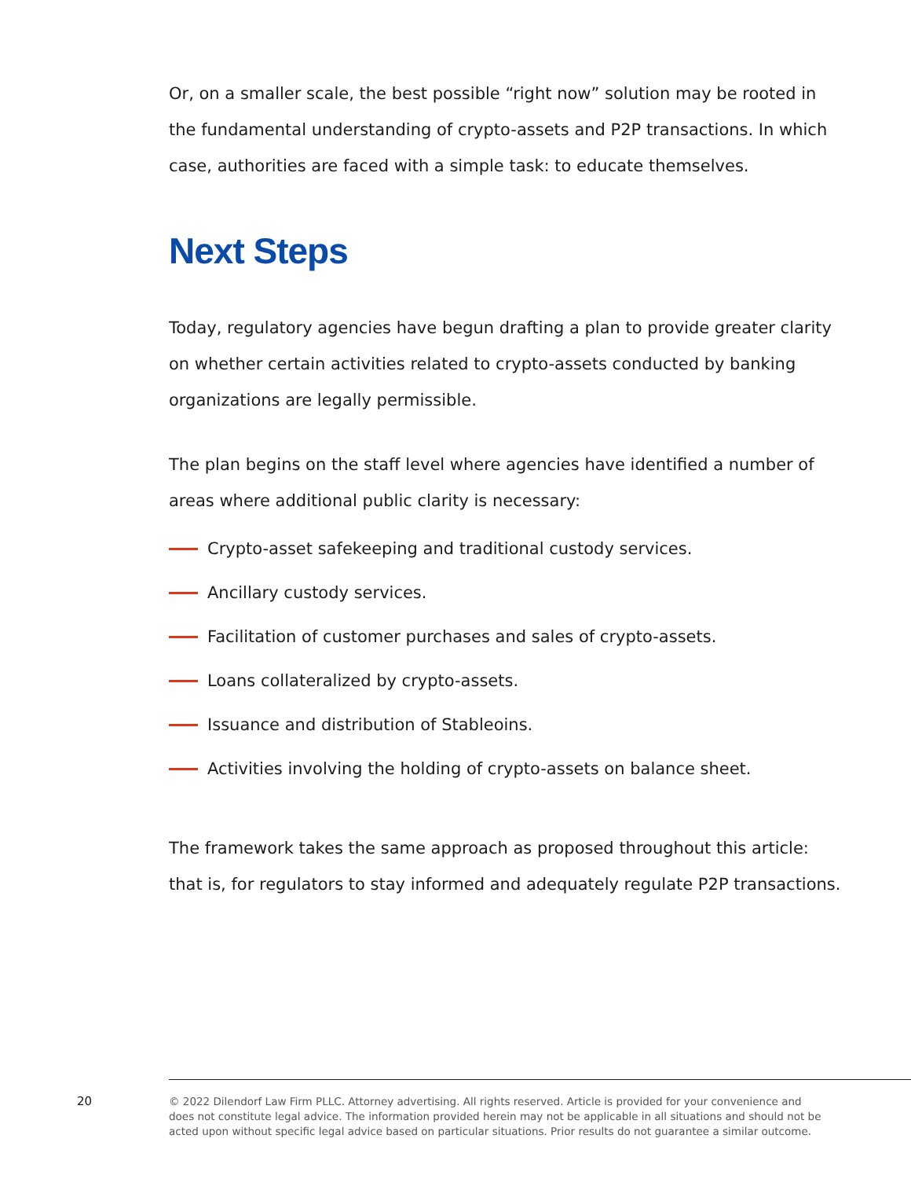Or, on a smaller scale, the best possible “right now” solution may be rooted in the fundamental understanding of crypto-assets and P2P transactions. In which case, authorities are faced with a simple task: to educate themselves.
Next Steps
Today, regulatory agencies have begun drafting a plan to provide greater clarity on whether certain activities related to crypto-assets conducted by banking organizations are legally permissible.
The plan begins on the staff level where agencies have identified a number of areas where additional public clarity is necessary:
Crypto-asset safekeeping and traditional custody services.
Ancillary custody services.
Facilitation of customer purchases and sales of crypto-assets.
Loans collateralized by crypto-assets.
Issuance and distribution of Stableoins.
Activities involving the holding of crypto-assets on balance sheet.
The framework takes the same approach as proposed throughout this article: that is, for regulators to stay informed and adequately regulate P2P transactions.
20
© 2022 Dilendorf Law Firm PLLC. Attorney advertising. All rights reserved. Article is provided for your convenience and does not constitute legal advice. The information provided herein may not be applicable in all situations and should not be acted upon without specific legal advice based on particular situations. Prior results do not guarantee a similar outcome.